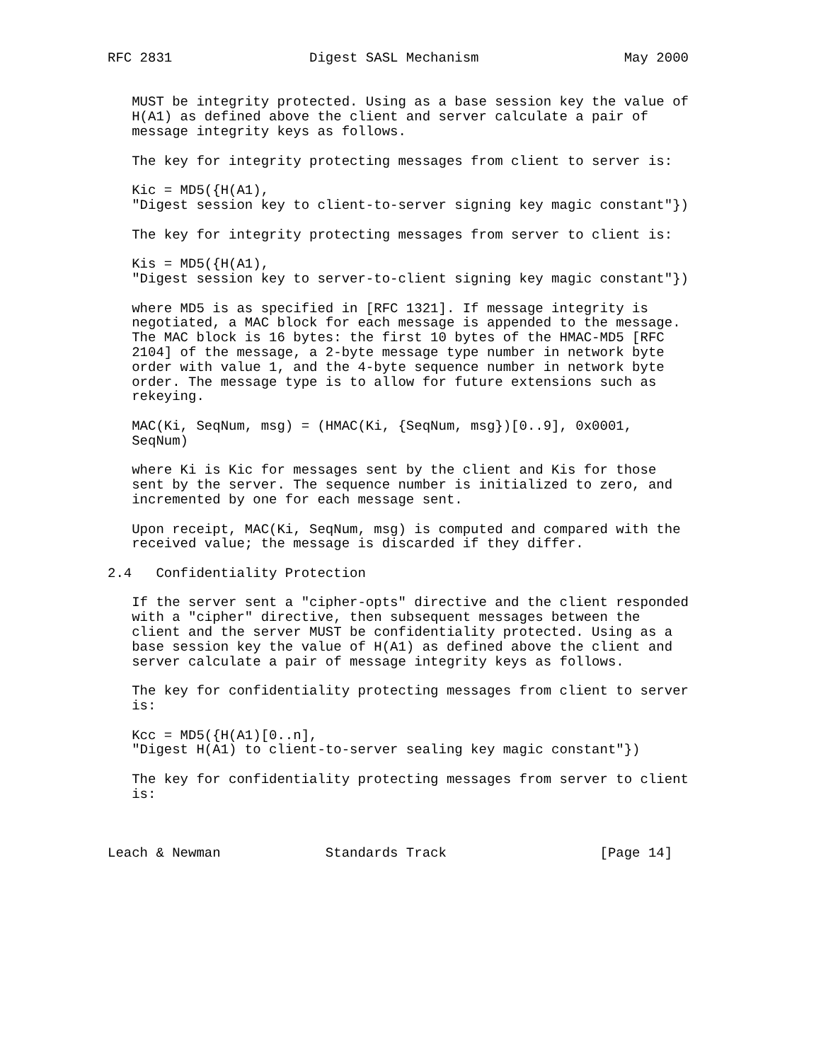RFC 2831                 Digest SASL Mechanism                  May 2000


   MUST be integrity protected. Using as a base session key the value of
   H(A1) as defined above the client and server calculate a pair of
   message integrity keys as follows.

   The key for integrity protecting messages from client to server is:

   Kic = MD5({H(A1),
   "Digest session key to client-to-server signing key magic constant"})

   The key for integrity protecting messages from server to client is:

   Kis = MD5({H(A1),
   "Digest session key to server-to-client signing key magic constant"})

   where MD5 is as specified in [RFC 1321]. If message integrity is
   negotiated, a MAC block for each message is appended to the message.
   The MAC block is 16 bytes: the first 10 bytes of the HMAC-MD5 [RFC
   2104] of the message, a 2-byte message type number in network byte
   order with value 1, and the 4-byte sequence number in network byte
   order. The message type is to allow for future extensions such as
   rekeying.

   MAC(Ki, SeqNum, msg) = (HMAC(Ki, {SeqNum, msg})[0..9], 0x0001,
   SeqNum)

   where Ki is Kic for messages sent by the client and Kis for those
   sent by the server. The sequence number is initialized to zero, and
   incremented by one for each message sent.

   Upon receipt, MAC(Ki, SeqNum, msg) is computed and compared with the
   received value; the message is discarded if they differ.

2.4   Confidentiality Protection

   If the server sent a "cipher-opts" directive and the client responded
   with a "cipher" directive, then subsequent messages between the
   client and the server MUST be confidentiality protected. Using as a
   base session key the value of H(A1) as defined above the client and
   server calculate a pair of message integrity keys as follows.

   The key for confidentiality protecting messages from client to server
   is:

   Kcc = MD5({H(A1)[0..n],
   "Digest H(A1) to client-to-server sealing key magic constant"})

   The key for confidentiality protecting messages from server to client
   is:



Leach & Newman             Standards Track                   [Page 14]